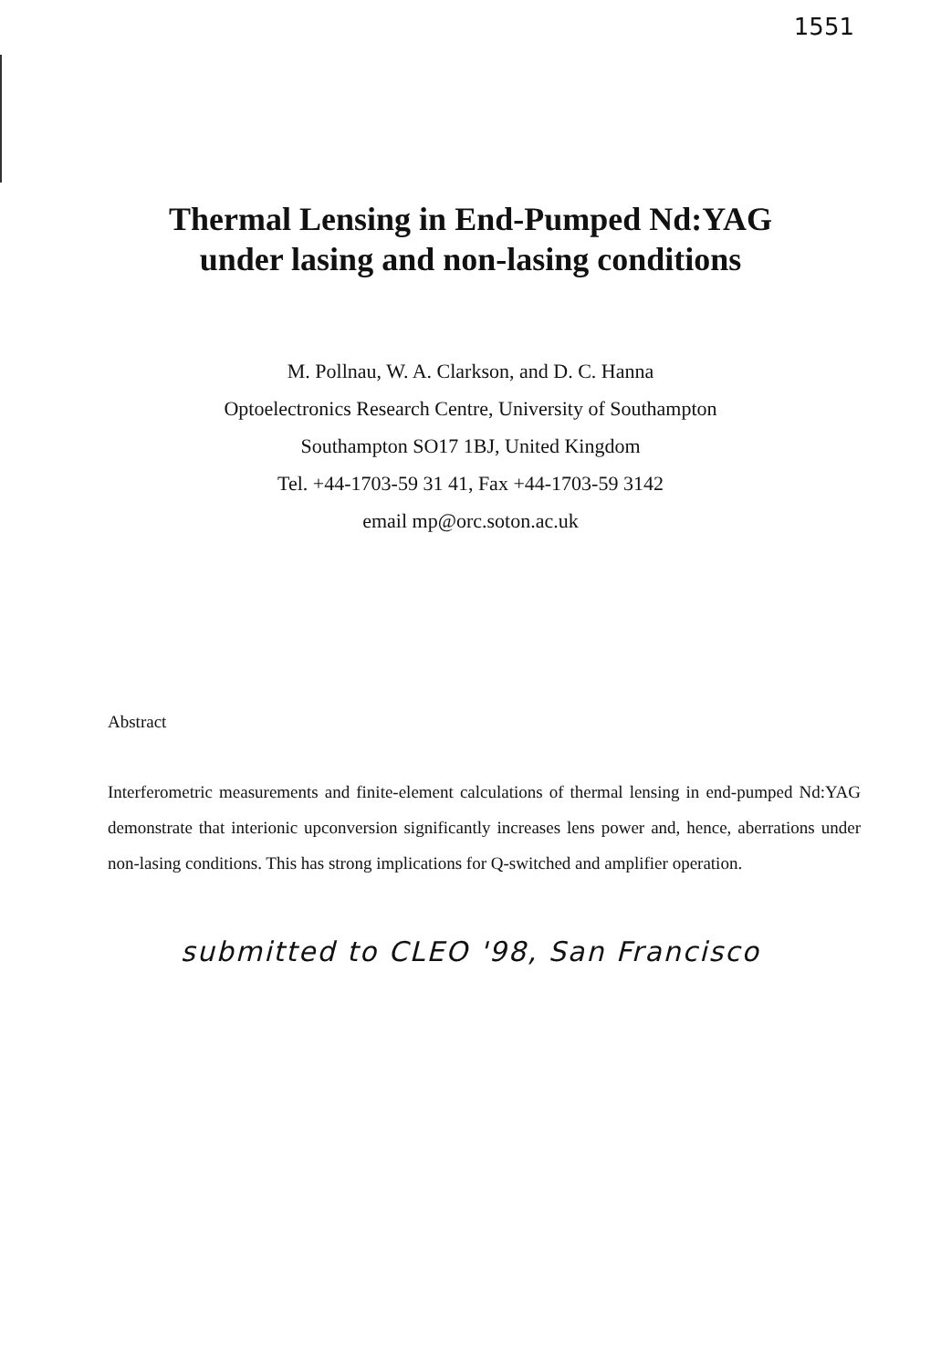1551
Thermal Lensing in End-Pumped Nd:YAG
under lasing and non-lasing conditions
M. Pollnau, W. A. Clarkson, and D. C. Hanna
Optoelectronics Research Centre, University of Southampton
Southampton SO17 1BJ, United Kingdom
Tel. +44-1703-59 31 41, Fax +44-1703-59 3142
email mp@orc.soton.ac.uk
Abstract
Interferometric measurements and finite-element calculations of thermal lensing in end-pumped Nd:YAG demonstrate that interionic upconversion significantly increases lens power and, hence, aberrations under non-lasing conditions. This has strong implications for Q-switched and amplifier operation.
submitted to CLEO '98, San Francisco